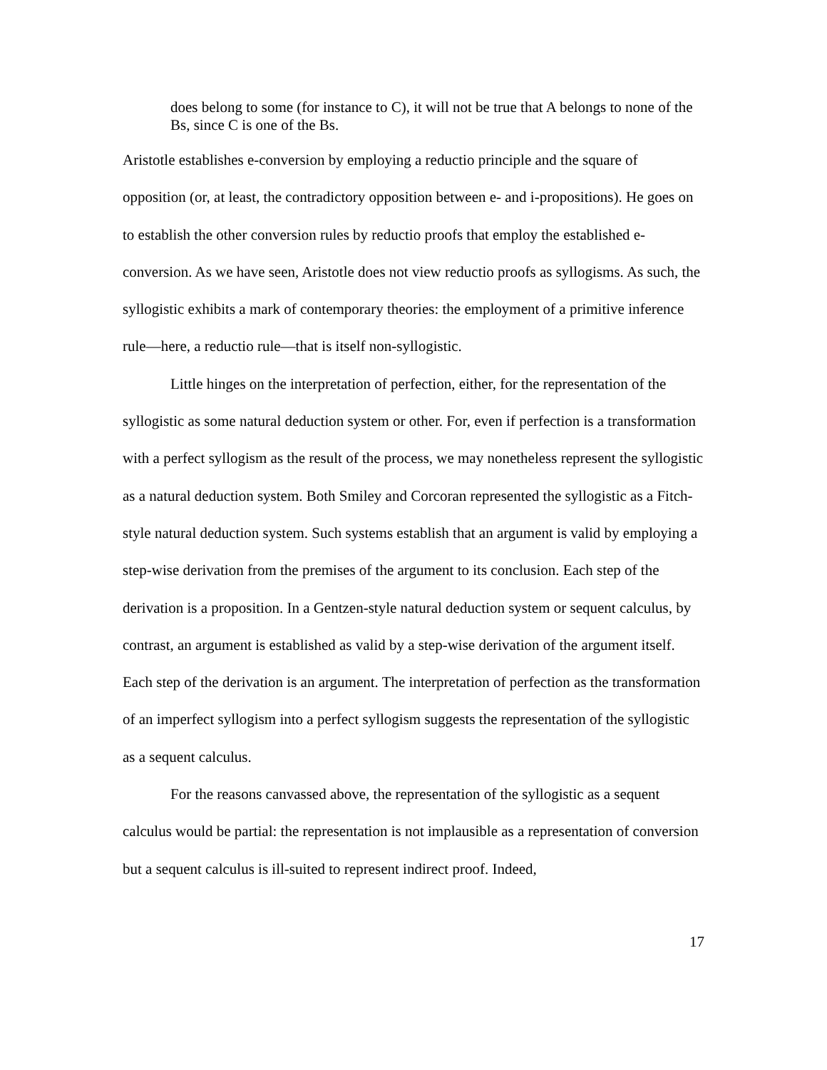does belong to some (for instance to C), it will not be true that A belongs to none of the Bs, since C is one of the Bs.
Aristotle establishes e-conversion by employing a reductio principle and the square of opposition (or, at least, the contradictory opposition between e- and i-propositions). He goes on to establish the other conversion rules by reductio proofs that employ the established e-conversion. As we have seen, Aristotle does not view reductio proofs as syllogisms. As such, the syllogistic exhibits a mark of contemporary theories: the employment of a primitive inference rule—here, a reductio rule—that is itself non-syllogistic.
Little hinges on the interpretation of perfection, either, for the representation of the syllogistic as some natural deduction system or other. For, even if perfection is a transformation with a perfect syllogism as the result of the process, we may nonetheless represent the syllogistic as a natural deduction system. Both Smiley and Corcoran represented the syllogistic as a Fitch-style natural deduction system. Such systems establish that an argument is valid by employing a step-wise derivation from the premises of the argument to its conclusion. Each step of the derivation is a proposition. In a Gentzen-style natural deduction system or sequent calculus, by contrast, an argument is established as valid by a step-wise derivation of the argument itself. Each step of the derivation is an argument. The interpretation of perfection as the transformation of an imperfect syllogism into a perfect syllogism suggests the representation of the syllogistic as a sequent calculus.
For the reasons canvassed above, the representation of the syllogistic as a sequent calculus would be partial: the representation is not implausible as a representation of conversion but a sequent calculus is ill-suited to represent indirect proof. Indeed,
17